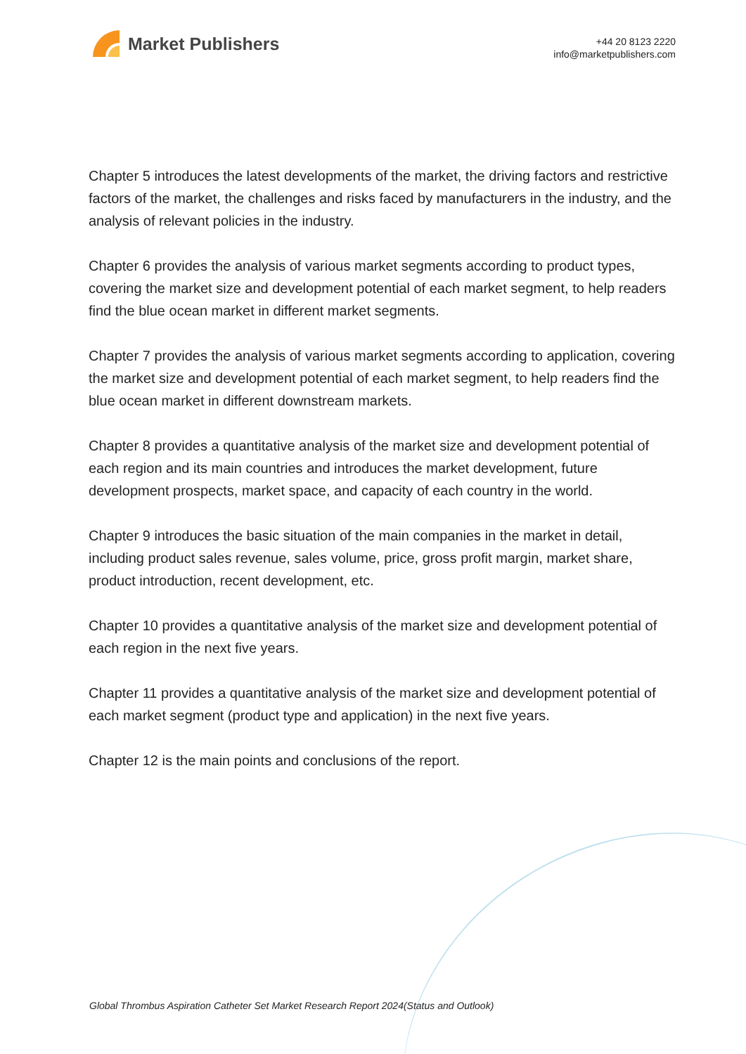Market Publishers
+44 20 8123 2220
info@marketpublishers.com
Chapter 5 introduces the latest developments of the market, the driving factors and restrictive factors of the market, the challenges and risks faced by manufacturers in the industry, and the analysis of relevant policies in the industry.
Chapter 6 provides the analysis of various market segments according to product types, covering the market size and development potential of each market segment, to help readers find the blue ocean market in different market segments.
Chapter 7 provides the analysis of various market segments according to application, covering the market size and development potential of each market segment, to help readers find the blue ocean market in different downstream markets.
Chapter 8 provides a quantitative analysis of the market size and development potential of each region and its main countries and introduces the market development, future development prospects, market space, and capacity of each country in the world.
Chapter 9 introduces the basic situation of the main companies in the market in detail, including product sales revenue, sales volume, price, gross profit margin, market share, product introduction, recent development, etc.
Chapter 10 provides a quantitative analysis of the market size and development potential of each region in the next five years.
Chapter 11 provides a quantitative analysis of the market size and development potential of each market segment (product type and application) in the next five years.
Chapter 12 is the main points and conclusions of the report.
Global Thrombus Aspiration Catheter Set Market Research Report 2024(Status and Outlook)